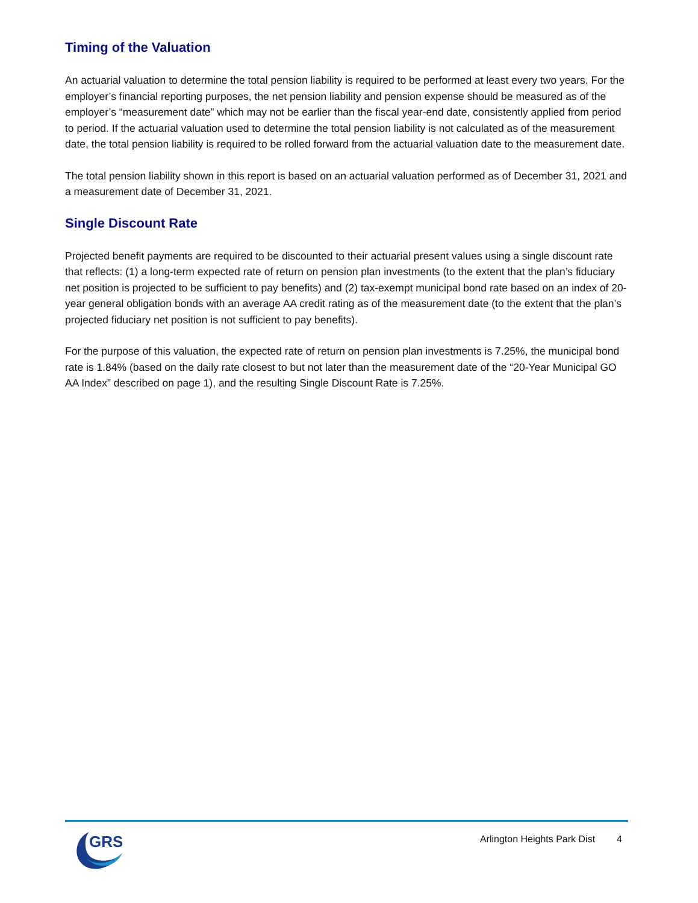Timing of the Valuation
An actuarial valuation to determine the total pension liability is required to be performed at least every two years. For the employer’s financial reporting purposes, the net pension liability and pension expense should be measured as of the employer’s “measurement date” which may not be earlier than the fiscal year-end date, consistently applied from period to period. If the actuarial valuation used to determine the total pension liability is not calculated as of the measurement date, the total pension liability is required to be rolled forward from the actuarial valuation date to the measurement date.
The total pension liability shown in this report is based on an actuarial valuation performed as of December 31, 2021 and a measurement date of December 31, 2021.
Single Discount Rate
Projected benefit payments are required to be discounted to their actuarial present values using a single discount rate that reflects: (1) a long-term expected rate of return on pension plan investments (to the extent that the plan’s fiduciary net position is projected to be sufficient to pay benefits) and (2) tax-exempt municipal bond rate based on an index of 20-year general obligation bonds with an average AA credit rating as of the measurement date (to the extent that the plan’s projected fiduciary net position is not sufficient to pay benefits).
For the purpose of this valuation, the expected rate of return on pension plan investments is 7.25%, the municipal bond rate is 1.84% (based on the daily rate closest to but not later than the measurement date of the “20-Year Municipal GO AA Index” described on page 1), and the resulting Single Discount Rate is 7.25%.
GRS
Arlington Heights Park Dist 4